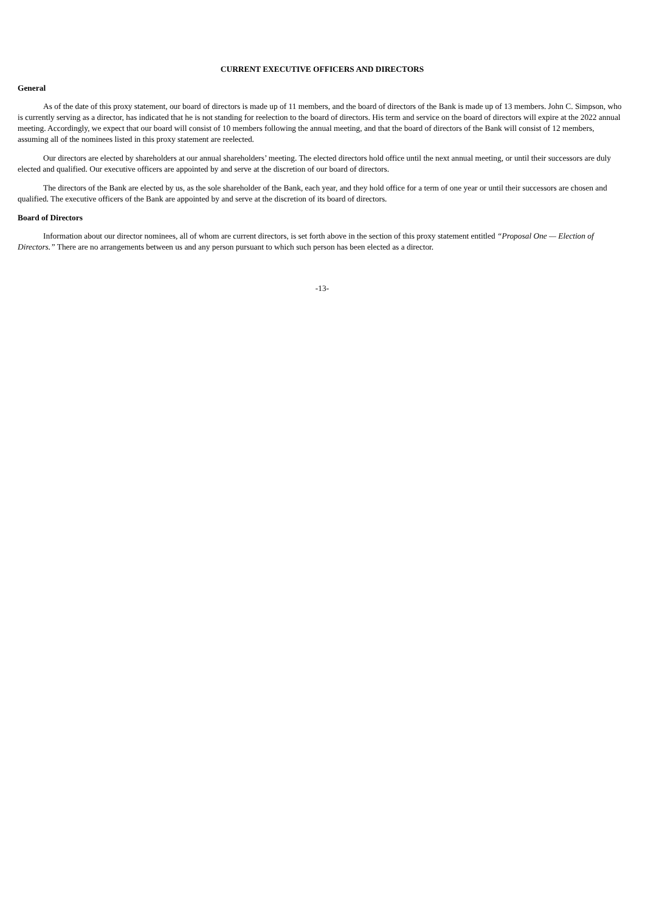CURRENT EXECUTIVE OFFICERS AND DIRECTORS
General
As of the date of this proxy statement, our board of directors is made up of 11 members, and the board of directors of the Bank is made up of 13 members. John C. Simpson, who is currently serving as a director, has indicated that he is not standing for reelection to the board of directors. His term and service on the board of directors will expire at the 2022 annual meeting. Accordingly, we expect that our board will consist of 10 members following the annual meeting, and that the board of directors of the Bank will consist of 12 members, assuming all of the nominees listed in this proxy statement are reelected.
Our directors are elected by shareholders at our annual shareholders’ meeting. The elected directors hold office until the next annual meeting, or until their successors are duly elected and qualified. Our executive officers are appointed by and serve at the discretion of our board of directors.
The directors of the Bank are elected by us, as the sole shareholder of the Bank, each year, and they hold office for a term of one year or until their successors are chosen and qualified. The executive officers of the Bank are appointed by and serve at the discretion of its board of directors.
Board of Directors
Information about our director nominees, all of whom are current directors, is set forth above in the section of this proxy statement entitled “Proposal One — Election of Directors.” There are no arrangements between us and any person pursuant to which such person has been elected as a director.
-13-